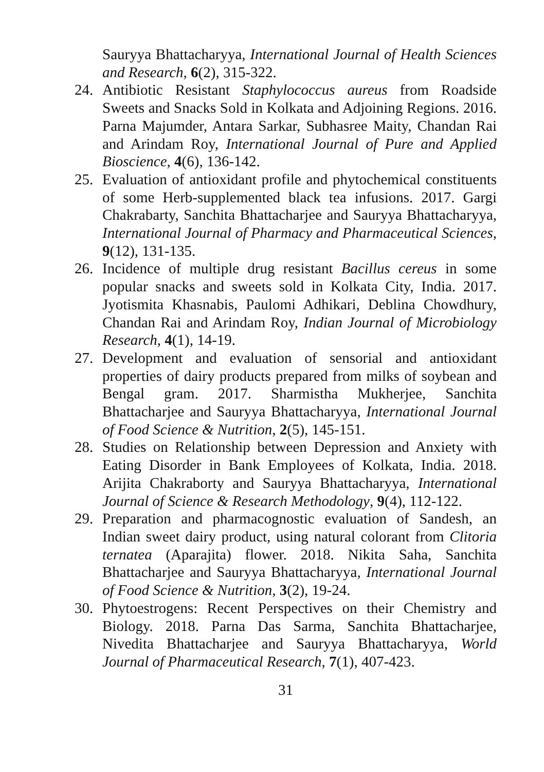Sauryya Bhattacharyya, International Journal of Health Sciences and Research, 6(2), 315-322.
24. Antibiotic Resistant Staphylococcus aureus from Roadside Sweets and Snacks Sold in Kolkata and Adjoining Regions. 2016. Parna Majumder, Antara Sarkar, Subhasree Maity, Chandan Rai and Arindam Roy, International Journal of Pure and Applied Bioscience, 4(6), 136-142.
25. Evaluation of antioxidant profile and phytochemical constituents of some Herb-supplemented black tea infusions. 2017. Gargi Chakrabarty, Sanchita Bhattacharjee and Sauryya Bhattacharyya, International Journal of Pharmacy and Pharmaceutical Sciences, 9(12), 131-135.
26. Incidence of multiple drug resistant Bacillus cereus in some popular snacks and sweets sold in Kolkata City, India. 2017. Jyotismita Khasnabis, Paulomi Adhikari, Deblina Chowdhury, Chandan Rai and Arindam Roy, Indian Journal of Microbiology Research, 4(1), 14-19.
27. Development and evaluation of sensorial and antioxidant properties of dairy products prepared from milks of soybean and Bengal gram. 2017. Sharmistha Mukherjee, Sanchita Bhattacharjee and Sauryya Bhattacharyya, International Journal of Food Science & Nutrition, 2(5), 145-151.
28. Studies on Relationship between Depression and Anxiety with Eating Disorder in Bank Employees of Kolkata, India. 2018. Arijita Chakraborty and Sauryya Bhattacharyya, International Journal of Science & Research Methodology, 9(4), 112-122.
29. Preparation and pharmacognostic evaluation of Sandesh, an Indian sweet dairy product, using natural colorant from Clitoria ternatea (Aparajita) flower. 2018. Nikita Saha, Sanchita Bhattacharjee and Sauryya Bhattacharyya, International Journal of Food Science & Nutrition, 3(2), 19-24.
30. Phytoestrogens: Recent Perspectives on their Chemistry and Biology. 2018. Parna Das Sarma, Sanchita Bhattacharjee, Nivedita Bhattacharjee and Sauryya Bhattacharyya, World Journal of Pharmaceutical Research, 7(1), 407-423.
31